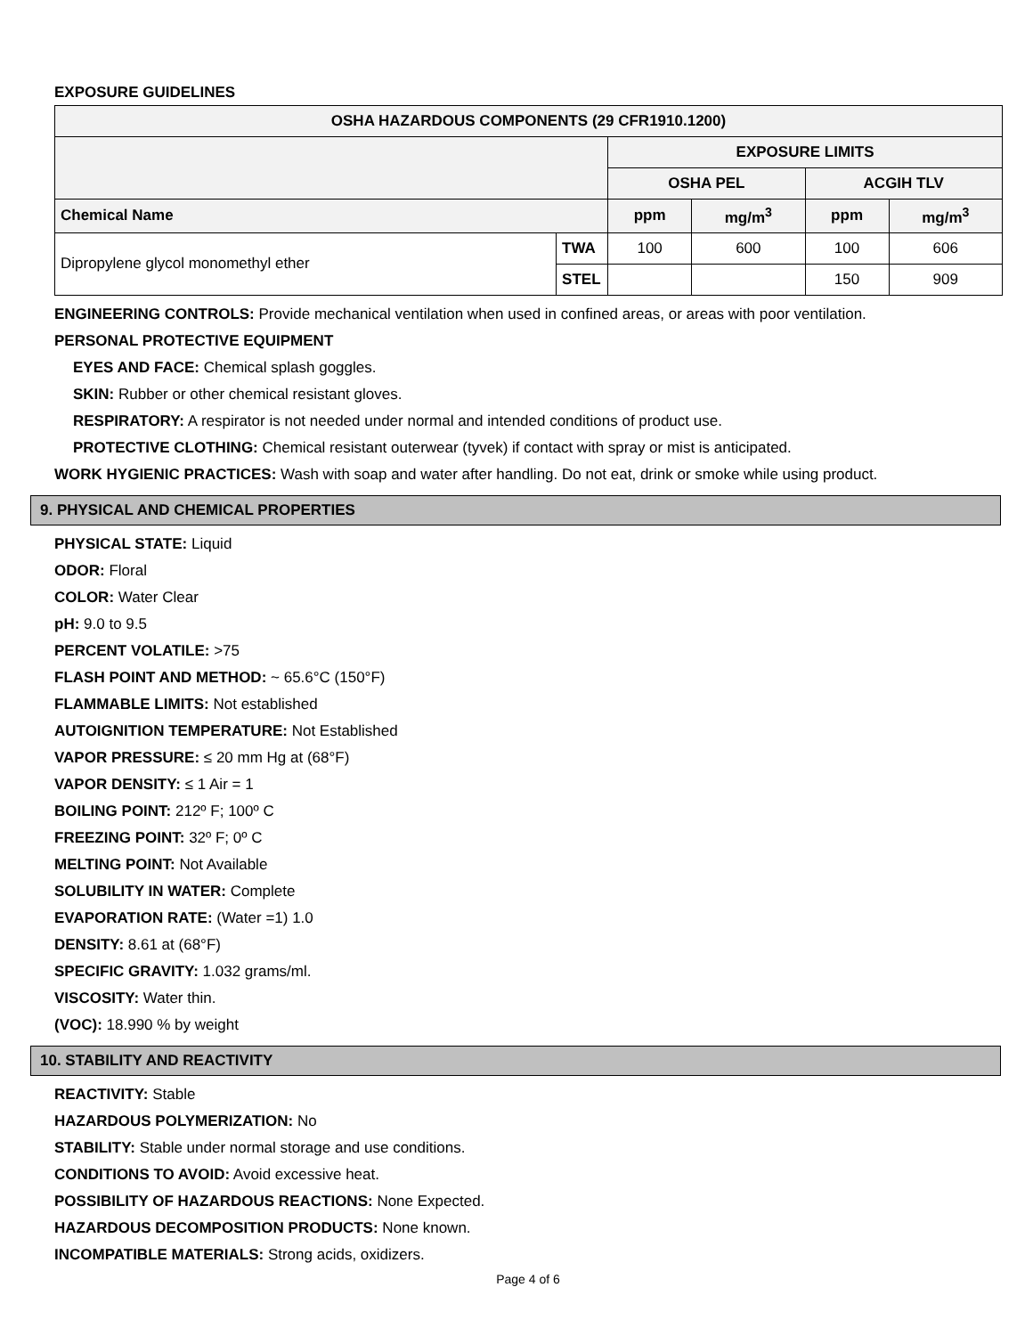EXPOSURE GUIDELINES
| OSHA HAZARDOUS COMPONENTS (29 CFR1910.1200) | | | | | |
| --- | --- | --- | --- | --- | --- |
| | | EXPOSURE LIMITS | | | |
| | | OSHA PEL | | ACGIH TLV | |
| Chemical Name | | ppm | mg/m<sup>3</sup> | ppm | mg/m<sup>3</sup> |
| Dipropylene glycol monomethyl ether | TWA | 100 | 600 | 100 | 606 |
| | STEL | | | 150 | 909 |
ENGINEERING CONTROLS: Provide mechanical ventilation when used in confined areas, or areas with poor ventilation.
PERSONAL PROTECTIVE EQUIPMENT
EYES AND FACE: Chemical splash goggles.
SKIN: Rubber or other chemical resistant gloves.
RESPIRATORY: A respirator is not needed under normal and intended conditions of product use.
PROTECTIVE CLOTHING: Chemical resistant outerwear (tyvek) if contact with spray or mist is anticipated.
WORK HYGIENIC PRACTICES: Wash with soap and water after handling. Do not eat, drink or smoke while using product.
9. PHYSICAL AND CHEMICAL PROPERTIES
PHYSICAL STATE: Liquid
ODOR: Floral
COLOR: Water Clear
pH: 9.0 to 9.5
PERCENT VOLATILE: >75
FLASH POINT AND METHOD: ~ 65.6°C (150°F)
FLAMMABLE LIMITS: Not established
AUTOIGNITION TEMPERATURE: Not Established
VAPOR PRESSURE: ≤ 20 mm Hg at (68°F)
VAPOR DENSITY: ≤ 1 Air = 1
BOILING POINT: 212º F; 100º C
FREEZING POINT: 32º F; 0º C
MELTING POINT: Not Available
SOLUBILITY IN WATER: Complete
EVAPORATION RATE: (Water =1) 1.0
DENSITY: 8.61 at (68°F)
SPECIFIC GRAVITY: 1.032 grams/ml.
VISCOSITY: Water thin.
(VOC): 18.990 % by weight
10. STABILITY AND REACTIVITY
REACTIVITY: Stable
HAZARDOUS POLYMERIZATION: No
STABILITY: Stable under normal storage and use conditions.
CONDITIONS TO AVOID: Avoid excessive heat.
POSSIBILITY OF HAZARDOUS REACTIONS: None Expected.
HAZARDOUS DECOMPOSITION PRODUCTS: None known.
INCOMPATIBLE MATERIALS: Strong acids, oxidizers.
Page 4 of 6